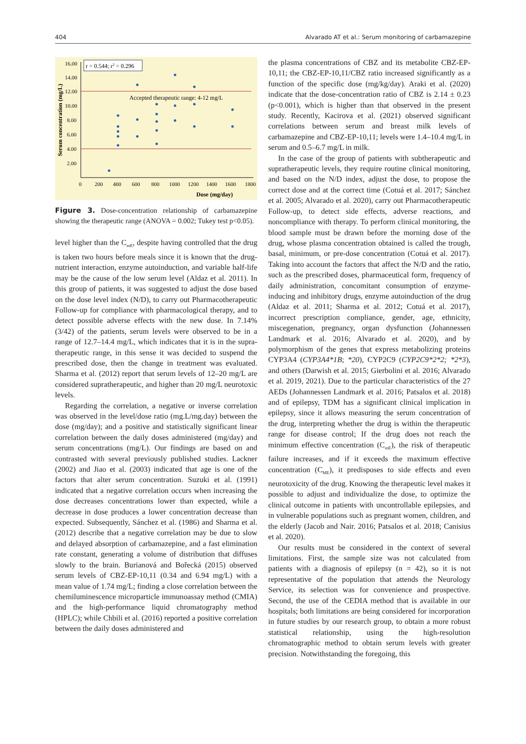404 Alvarado AT et al.: Serum monitoring of carbamazepine
16.00
14.00
12.00
10.00
8.00
6.00
4.00
2.00
0
200
400
600
800
1000
1200
1400
1600
1800
r = 0.544; r2 = 0.296
Accepted therapeutic range: 4-12 mg/L
Dose (mg/day)
Serum concentration (mg/L)
Figure 3. Dose-concentration relationship of carbamazepine showing the therapeutic range (ANOVA = 0.002; Tukey test p<0.05).
level higher than the C<sub>mE</sub>, despite having controlled that the drug is taken two hours before meals since it is known that the drug-nutrient interaction, enzyme autoinduction, and variable half-life may be the cause of the low serum level (Aldaz et al. 2011). In this group of patients, it was suggested to adjust the dose based on the dose level index (N/D), to carry out Pharmacotherapeutic Follow-up for compliance with pharmacological therapy, and to detect possible adverse effects with the new dose. In 7.14% (3/42) of the patients, serum levels were observed to be in a range of 12.7–14.4 mg/L, which indicates that it is in the supra-therapeutic range, in this sense it was decided to suspend the prescribed dose, then the change in treatment was evaluated. Sharma et al. (2012) report that serum levels of 12–20 mg/L are considered supratherapeutic, and higher than 20 mg/L neurotoxic levels.
Regarding the correlation, a negative or inverse correlation was observed in the level/dose ratio (mg.L/mg.day) between the dose (mg/day); and a positive and statistically significant linear correlation between the daily doses administered (mg/day) and serum concentrations (mg/L). Our findings are based on and contrasted with several previously published studies. Lackner (2002) and Jiao et al. (2003) indicated that age is one of the factors that alter serum concentration. Suzuki et al. (1991) indicated that a negative correlation occurs when increasing the dose decreases concentrations lower than expected, while a decrease in dose produces a lower concentration decrease than expected. Subsequently, Sánchez et al. (1986) and Sharma et al. (2012) describe that a negative correlation may be due to slow and delayed absorption of carbamazepine, and a fast elimination rate constant, generating a volume of distribution that diffuses slowly to the brain. Burianová and Bořecká (2015) observed serum levels of CBZ-EP-10,11 (0.34 and 6.94 mg/L) with a mean value of 1.74 mg/L; finding a close correlation between the chemiluminescence microparticle immunoassay method (CMIA) and the high-performance liquid chromatography method (HPLC); while Chbili et al. (2016) reported a positive correlation between the daily doses administered and
the plasma concentrations of CBZ and its metabolite CBZ-EP-10,11; the CBZ-EP-10,11/CBZ ratio increased significantly as a function of the specific dose (mg/kg/day). Araki et al. (2020) indicate that the dose-concentration ratio of CBZ is 2.14 ± 0.23 (p<0.001), which is higher than that observed in the present study. Recently, Kacirova et al. (2021) observed significant correlations between serum and breast milk levels of carbamazepine and CBZ-EP-10,11; levels were 1.4–10.4 mg/L in serum and 0.5–6.7 mg/L in milk.
In the case of the group of patients with subtherapeutic and supratherapeutic levels, they require routine clinical monitoring, and based on the N/D index, adjust the dose, to propose the correct dose and at the correct time (Cotuá et al. 2017; Sánchez et al. 2005; Alvarado et al. 2020), carry out Pharmacotherapeutic Follow-up, to detect side effects, adverse reactions, and noncompliance with therapy. To perform clinical monitoring, the blood sample must be drawn before the morning dose of the drug, whose plasma concentration obtained is called the trough, basal, minimum, or pre-dose concentration (Cotuá et al. 2017). Taking into account the factors that affect the N/D and the ratio, such as the prescribed doses, pharmaceutical form, frequency of daily administration, concomitant consumption of enzyme-inducing and inhibitory drugs, enzyme autoinduction of the drug (Aldaz et al. 2011; Sharma et al. 2012; Cotuá et al. 2017), incorrect prescription compliance, gender, age, ethnicity, miscegenation, pregnancy, organ dysfunction (Johannessen Landmark et al. 2016; Alvarado et al. 2020), and by polymorphism of the genes that express metabolizing proteins CYP3A4 (CYP3A4*1B; *20), CYP2C9 (CYP2C9*2*2; *2*3), and others (Darwish et al. 2015; Gierbolini et al. 2016; Alvarado et al. 2019, 2021). Due to the particular characteristics of the 27 AEDs (Johannessen Landmark et al. 2016; Patsalos et al. 2018) and of epilepsy, TDM has a significant clinical implication in epilepsy, since it allows measuring the serum concentration of the drug, interpreting whether the drug is within the therapeutic range for disease control; If the drug does not reach the minimum effective concentration (C<sub>mE</sub>), the risk of therapeutic failure increases, and if it exceeds the maximum effective concentration (C<sub>ME</sub>), it predisposes to side effects and even neurotoxicity of the drug. Knowing the therapeutic level makes it possible to adjust and individualize the dose, to optimize the clinical outcome in patients with uncontrollable epilepsies, and in vulnerable populations such as pregnant women, children, and the elderly (Jacob and Nair. 2016; Patsalos et al. 2018; Canisius et al. 2020).
Our results must be considered in the context of several limitations. First, the sample size was not calculated from patients with a diagnosis of epilepsy (n = 42), so it is not representative of the population that attends the Neurology Service, its selection was for convenience and prospective. Second, the use of the CEDIA method that is available in our hospitals; both limitations are being considered for incorporation in future studies by our research group, to obtain a more robust statistical relationship, using the high-resolution chromatographic method to obtain serum levels with greater precision. Notwithstanding the foregoing, this